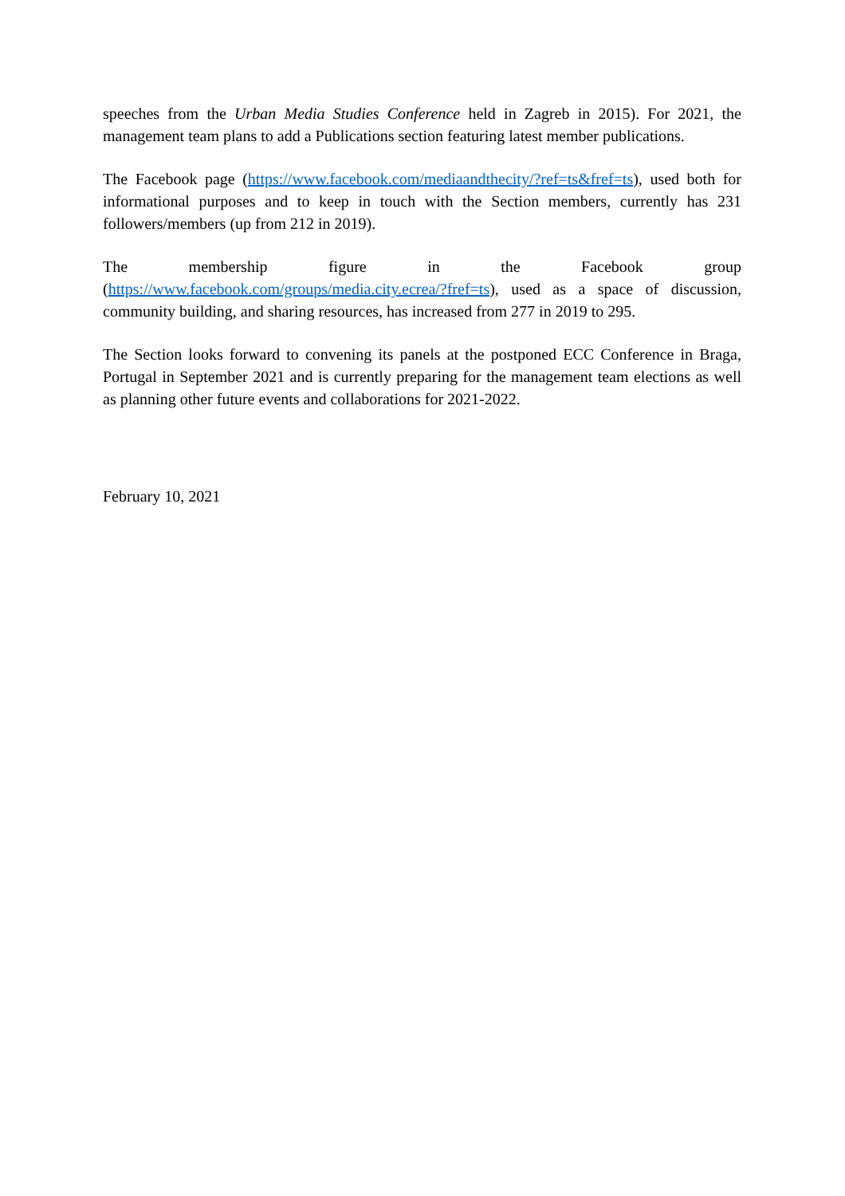speeches from the Urban Media Studies Conference held in Zagreb in 2015). For 2021, the management team plans to add a Publications section featuring latest member publications.
The Facebook page (https://www.facebook.com/mediaandthecity/?ref=ts&fref=ts), used both for informational purposes and to keep in touch with the Section members, currently has 231 followers/members (up from 212 in 2019).
The membership figure in the Facebook group (https://www.facebook.com/groups/media.city.ecrea/?fref=ts), used as a space of discussion, community building, and sharing resources, has increased from 277 in 2019 to 295.
The Section looks forward to convening its panels at the postponed ECC Conference in Braga, Portugal in September 2021 and is currently preparing for the management team elections as well as planning other future events and collaborations for 2021-2022.
February 10, 2021